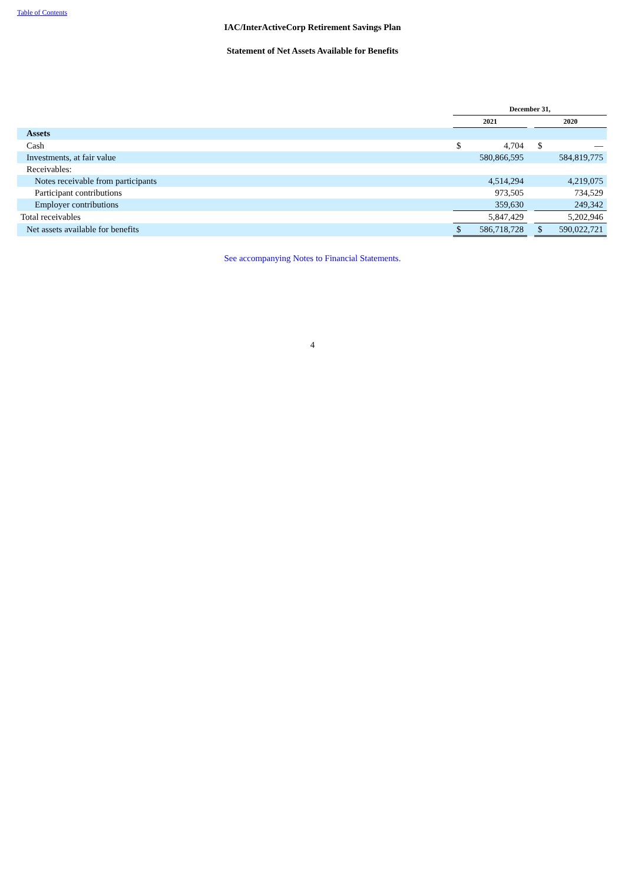Table of Contents
IAC/InterActiveCorp Retirement Savings Plan
Statement of Net Assets Available for Benefits
| | December 31, | | | | |
| --- | --- | --- | --- | --- | --- |
| | 2021 | | | 2020 | |
| Assets | | | | | |
| Cash | $ | 4,704 | | $ | — |
| Investments, at fair value | | 580,866,595 | | | 584,819,775 |
| Receivables: | | | | | |
| Notes receivable from participants | | 4,514,294 | | | 4,219,075 |
| Participant contributions | | 973,505 | | | 734,529 |
| Employer contributions | | 359,630 | | | 249,342 |
| Total receivables | | 5,847,429 | | | 5,202,946 |
| Net assets available for benefits | $ | 586,718,728 | | $ | 590,022,721 |
See accompanying Notes to Financial Statements.
4